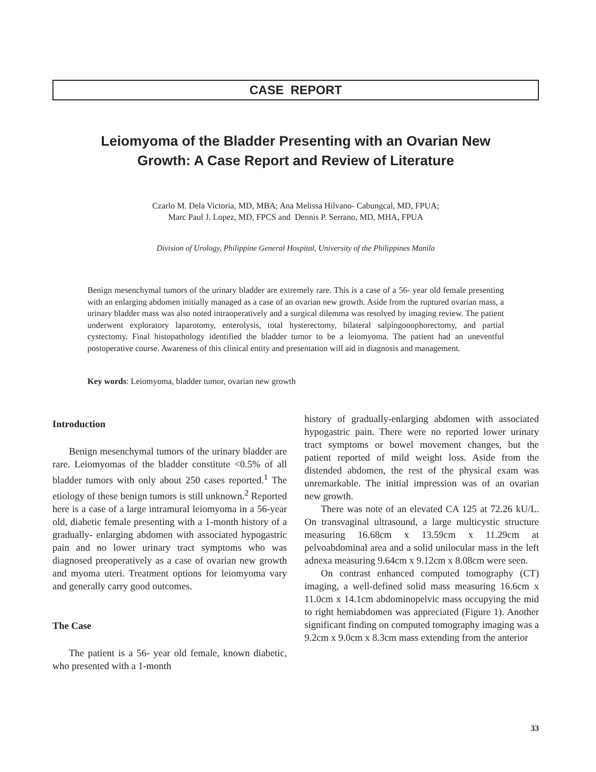CASE REPORT
Leiomyoma of the Bladder Presenting with an Ovarian New
Growth: A Case Report and Review of Literature
Czarlo M. Dela Victoria, MD, MBA; Ana Melissa Hilvano- Cabungcal, MD, FPUA;
Marc Paul J. Lopez, MD, FPCS and Dennis P. Serrano, MD, MHA, FPUA
Division of Urology, Philippine General Hospital, University of the Philippines Manila
Benign mesenchymal tumors of the urinary bladder are extremely rare. This is a case of a 56- year old female presenting with an enlarging abdomen initially managed as a case of an ovarian new growth. Aside from the ruptured ovarian mass, a urinary bladder mass was also noted intraoperatively and a surgical dilemma was resolved by imaging review. The patient underwent exploratory laparotomy, enterolysis, total hysterectomy, bilateral salpingooophorectomy, and partial cystectomy. Final histopathology identified the bladder tumor to be a leiomyoma. The patient had an uneventful postoperative course. Awareness of this clinical entity and presentation will aid in diagnosis and management.
Key words: Leiomyoma, bladder tumor, ovarian new growth
Introduction
Benign mesenchymal tumors of the urinary bladder are rare. Leiomyomas of the bladder constitute <0.5% of all bladder tumors with only about 250 cases reported.<sup>1</sup> The etiology of these benign tumors is still unknown.<sup>2</sup> Reported here is a case of a large intramural leiomyoma in a 56-year old, diabetic female presenting with a 1-month history of a gradually- enlarging abdomen with associated hypogastric pain and no lower urinary tract symptoms who was diagnosed preoperatively as a case of ovarian new growth and myoma uteri. Treatment options for leiomyoma vary and generally carry good outcomes.
The Case
The patient is a 56- year old female, known diabetic, who presented with a 1-month
history of gradually-enlarging abdomen with associated hypogastric pain. There were no reported lower urinary tract symptoms or bowel movement changes, but the patient reported of mild weight loss. Aside from the distended abdomen, the rest of the physical exam was unremarkable. The initial impression was of an ovarian new growth.
There was note of an elevated CA 125 at 72.26 kU/L. On transvaginal ultrasound, a large multicystic structure measuring 16.68cm x 13.59cm x 11.29cm at pelvoabdominal area and a solid unilocular mass in the left adnexa measuring 9.64cm x 9.12cm x 8.08cm were seen.
On contrast enhanced computed tomography (CT) imaging, a well-defined solid mass measuring 16.6cm x 11.0cm x 14.1cm abdominopelvic mass occupying the mid to right hemiabdomen was appreciated (Figure 1). Another significant finding on computed tomography imaging was a 9.2cm x 9.0cm x 8.3cm mass extending from the anterior
33